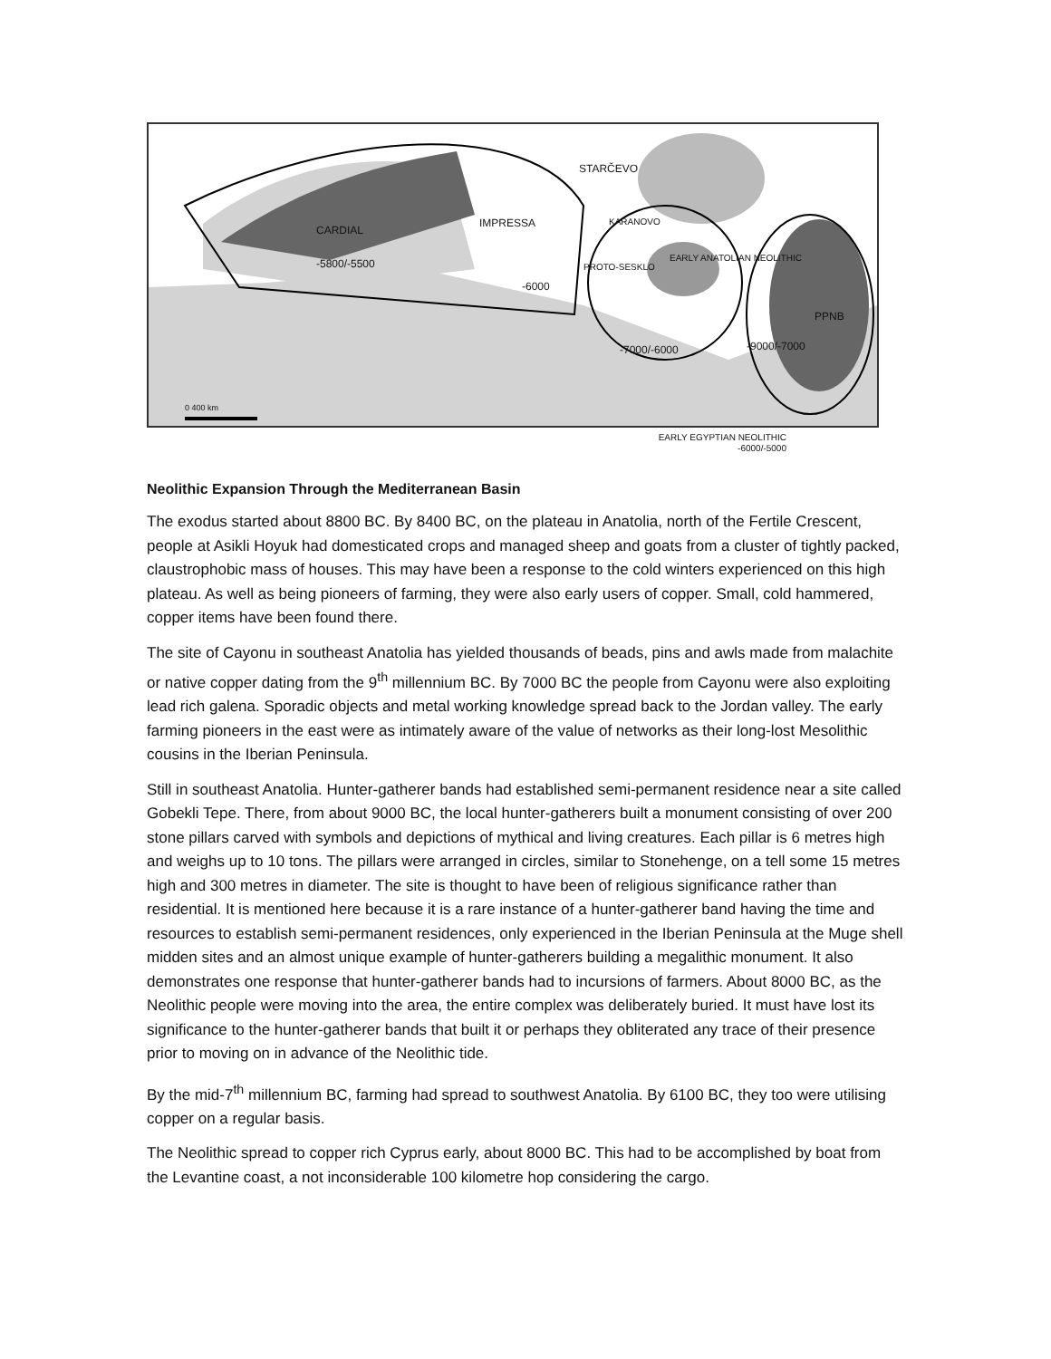STARČEVO
CARDIAL
-5800/-5500
IMPRESSA KARANOVO
PROTO-SESKLO
EARLY ANATOLIAN NEOLITHIC
-6000
PPNB
-7000/-6000 -9000/-7000
0 400 km
EARLY EGYPTIAN NEOLITHIC
-6000/-5000
Neolithic Expansion Through the Mediterranean Basin
The exodus started about 8800 BC. By 8400 BC, on the plateau in Anatolia, north of the Fertile Crescent, people at Asikli Hoyuk had domesticated crops and managed sheep and goats from a cluster of tightly packed, claustrophobic mass of houses. This may have been a response to the cold winters experienced on this high plateau. As well as being pioneers of farming, they were also early users of copper. Small, cold hammered, copper items have been found there.
The site of Cayonu in southeast Anatolia has yielded thousands of beads, pins and awls made from malachite or native copper dating from the 9<sup>th</sup> millennium BC. By 7000 BC the people from Cayonu were also exploiting lead rich galena. Sporadic objects and metal working knowledge spread back to the Jordan valley. The early farming pioneers in the east were as intimately aware of the value of networks as their long-lost Mesolithic cousins in the Iberian Peninsula.
Still in southeast Anatolia. Hunter-gatherer bands had established semi-permanent residence near a site called Gobekli Tepe. There, from about 9000 BC, the local hunter-gatherers built a monument consisting of over 200 stone pillars carved with symbols and depictions of mythical and living creatures. Each pillar is 6 metres high and weighs up to 10 tons. The pillars were arranged in circles, similar to Stonehenge, on a tell some 15 metres high and 300 metres in diameter. The site is thought to have been of religious significance rather than residential. It is mentioned here because it is a rare instance of a hunter-gatherer band having the time and resources to establish semi-permanent residences, only experienced in the Iberian Peninsula at the Muge shell midden sites and an almost unique example of hunter-gatherers building a megalithic monument. It also demonstrates one response that hunter-gatherer bands had to incursions of farmers. About 8000 BC, as the Neolithic people were moving into the area, the entire complex was deliberately buried. It must have lost its significance to the hunter-gatherer bands that built it or perhaps they obliterated any trace of their presence prior to moving on in advance of the Neolithic tide.
By the mid-7<sup>th</sup> millennium BC, farming had spread to southwest Anatolia. By 6100 BC, they too were utilising copper on a regular basis.
The Neolithic spread to copper rich Cyprus early, about 8000 BC. This had to be accomplished by boat from the Levantine coast, a not inconsiderable 100 kilometre hop considering the cargo.